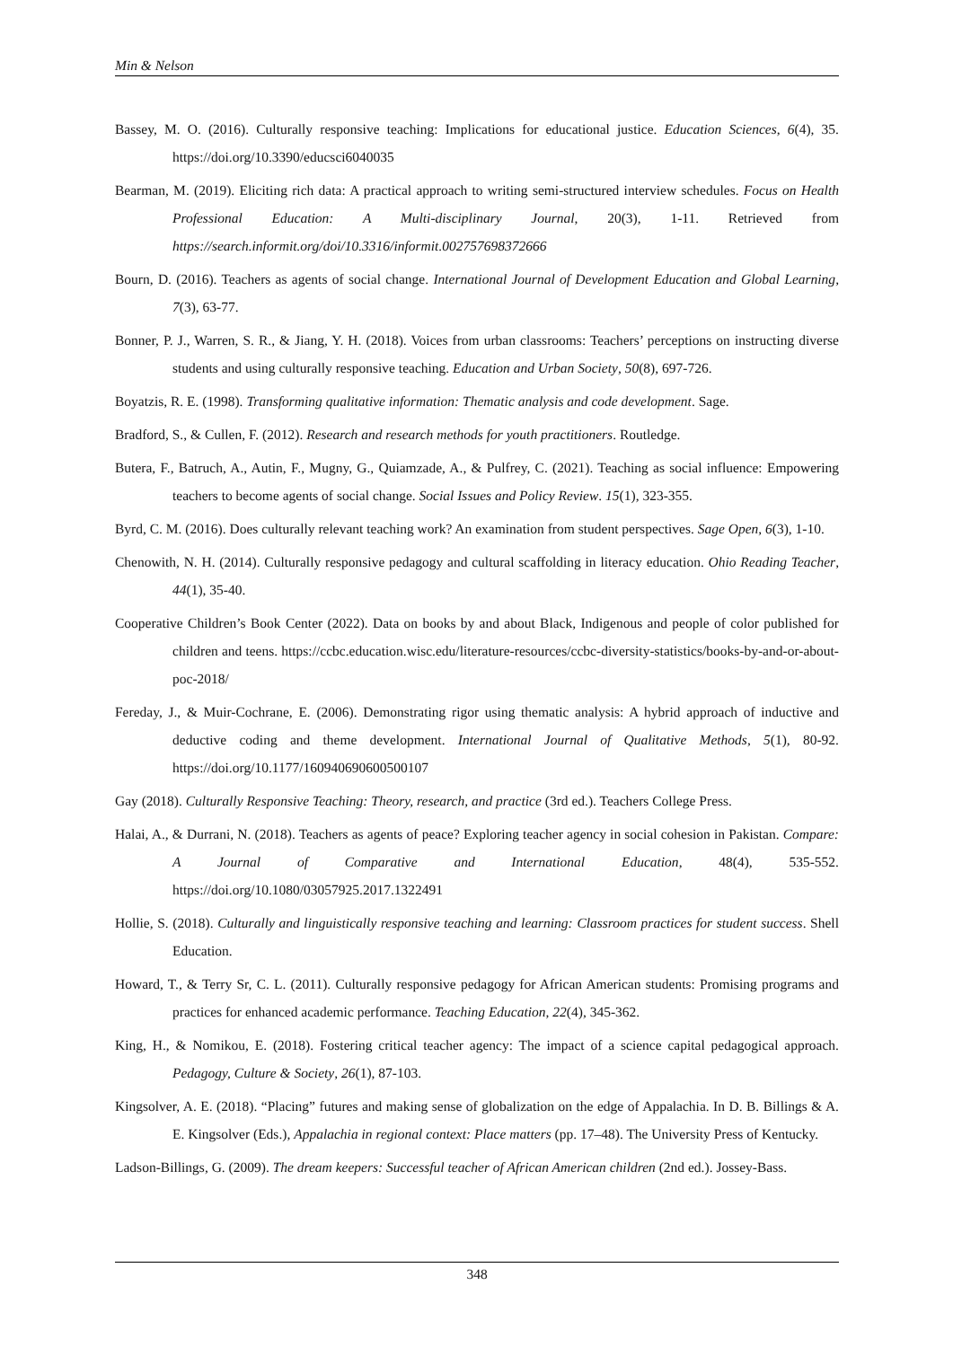Min & Nelson
Bassey, M. O. (2016). Culturally responsive teaching: Implications for educational justice. Education Sciences, 6(4), 35. https://doi.org/10.3390/educsci6040035
Bearman, M. (2019). Eliciting rich data: A practical approach to writing semi-structured interview schedules. Focus on Health Professional Education: A Multi-disciplinary Journal, 20(3), 1-11. Retrieved from https://search.informit.org/doi/10.3316/informit.002757698372666
Bourn, D. (2016). Teachers as agents of social change. International Journal of Development Education and Global Learning, 7(3), 63-77.
Bonner, P. J., Warren, S. R., & Jiang, Y. H. (2018). Voices from urban classrooms: Teachers’ perceptions on instructing diverse students and using culturally responsive teaching. Education and Urban Society, 50(8), 697-726.
Boyatzis, R. E. (1998). Transforming qualitative information: Thematic analysis and code development. Sage.
Bradford, S., & Cullen, F. (2012). Research and research methods for youth practitioners. Routledge.
Butera, F., Batruch, A., Autin, F., Mugny, G., Quiamzade, A., & Pulfrey, C. (2021). Teaching as social influence: Empowering teachers to become agents of social change. Social Issues and Policy Review. 15(1), 323-355.
Byrd, C. M. (2016). Does culturally relevant teaching work? An examination from student perspectives. Sage Open, 6(3), 1-10.
Chenowith, N. H. (2014). Culturally responsive pedagogy and cultural scaffolding in literacy education. Ohio Reading Teacher, 44(1), 35-40.
Cooperative Children’s Book Center (2022). Data on books by and about Black, Indigenous and people of color published for children and teens. https://ccbc.education.wisc.edu/literature-resources/ccbc-diversity-statistics/books-by-and-or-about-poc-2018/
Fereday, J., & Muir-Cochrane, E. (2006). Demonstrating rigor using thematic analysis: A hybrid approach of inductive and deductive coding and theme development. International Journal of Qualitative Methods, 5(1), 80-92. https://doi.org/10.1177/160940690600500107
Gay (2018). Culturally Responsive Teaching: Theory, research, and practice (3rd ed.). Teachers College Press.
Halai, A., & Durrani, N. (2018). Teachers as agents of peace? Exploring teacher agency in social cohesion in Pakistan. Compare: A Journal of Comparative and International Education, 48(4), 535-552. https://doi.org/10.1080/03057925.2017.1322491
Hollie, S. (2018). Culturally and linguistically responsive teaching and learning: Classroom practices for student success. Shell Education.
Howard, T., & Terry Sr, C. L. (2011). Culturally responsive pedagogy for African American students: Promising programs and practices for enhanced academic performance. Teaching Education, 22(4), 345-362.
King, H., & Nomikou, E. (2018). Fostering critical teacher agency: The impact of a science capital pedagogical approach. Pedagogy, Culture & Society, 26(1), 87-103.
Kingsolver, A. E. (2018). “Placing” futures and making sense of globalization on the edge of Appalachia. In D. B. Billings & A. E. Kingsolver (Eds.), Appalachia in regional context: Place matters (pp. 17–48). The University Press of Kentucky.
Ladson-Billings, G. (2009). The dream keepers: Successful teacher of African American children (2nd ed.). Jossey-Bass.
348